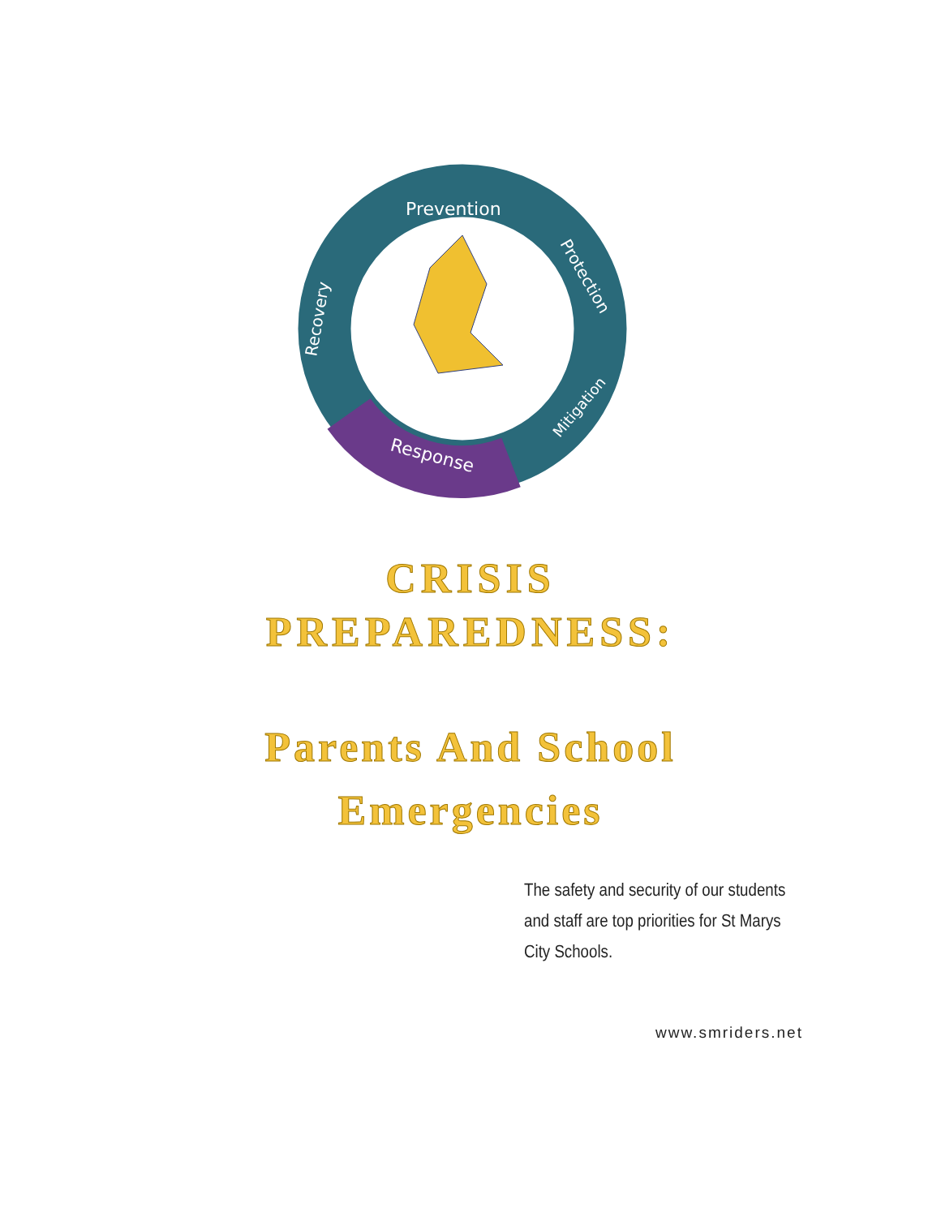Prevention
Protection
Mitigation
Response
Recovery
CRISIS
PREPAREDNESS:
Parents And School
Emergencies
The safety and security of our students and staff are top priorities for St Marys City Schools.
www.smriders.net